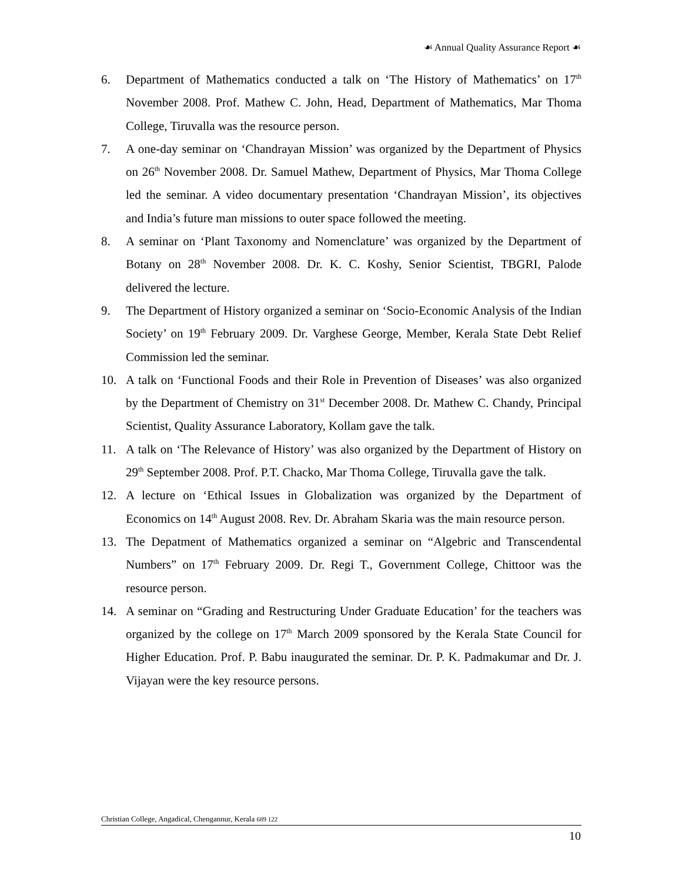☙ Annual Quality Assurance Report ☙
6. Department of Mathematics conducted a talk on ‘The History of Mathematics’ on 17<sup>th</sup> November 2008. Prof. Mathew C. John, Head, Department of Mathematics, Mar Thoma College, Tiruvalla was the resource person.
7. A one-day seminar on ‘Chandrayan Mission’ was organized by the Department of Physics on 26<sup>th</sup> November 2008. Dr. Samuel Mathew, Department of Physics, Mar Thoma College led the seminar. A video documentary presentation ‘Chandrayan Mission’, its objectives and India’s future man missions to outer space followed the meeting.
8. A seminar on ‘Plant Taxonomy and Nomenclature’ was organized by the Department of Botany on 28<sup>th</sup> November 2008. Dr. K. C. Koshy, Senior Scientist, TBGRI, Palode delivered the lecture.
9. The Department of History organized a seminar on ‘Socio-Economic Analysis of the Indian Society’ on 19<sup>th</sup> February 2009. Dr. Varghese George, Member, Kerala State Debt Relief Commission led the seminar.
10. A talk on ‘Functional Foods and their Role in Prevention of Diseases’ was also organized by the Department of Chemistry on 31<sup>st</sup> December 2008. Dr. Mathew C. Chandy, Principal Scientist, Quality Assurance Laboratory, Kollam gave the talk.
11. A talk on ‘The Relevance of History’ was also organized by the Department of History on 29<sup>th</sup> September 2008. Prof. P.T. Chacko, Mar Thoma College, Tiruvalla gave the talk.
12. A lecture on ‘Ethical Issues in Globalization was organized by the Department of Economics on 14<sup>th</sup> August 2008. Rev. Dr. Abraham Skaria was the main resource person.
13. The Depatment of Mathematics organized a seminar on “Algebric and Transcendental Numbers” on 17<sup>th</sup> February 2009. Dr. Regi T., Government College, Chittoor was the resource person.
14. A seminar on “Grading and Restructuring Under Graduate Education’ for the teachers was organized by the college on 17<sup>th</sup> March 2009 sponsored by the Kerala State Council for Higher Education. Prof. P. Babu inaugurated the seminar. Dr. P. K. Padmakumar and Dr. J. Vijayan were the key resource persons.
Christian College, Angadical, Chengannur, Kerala 689 122
10